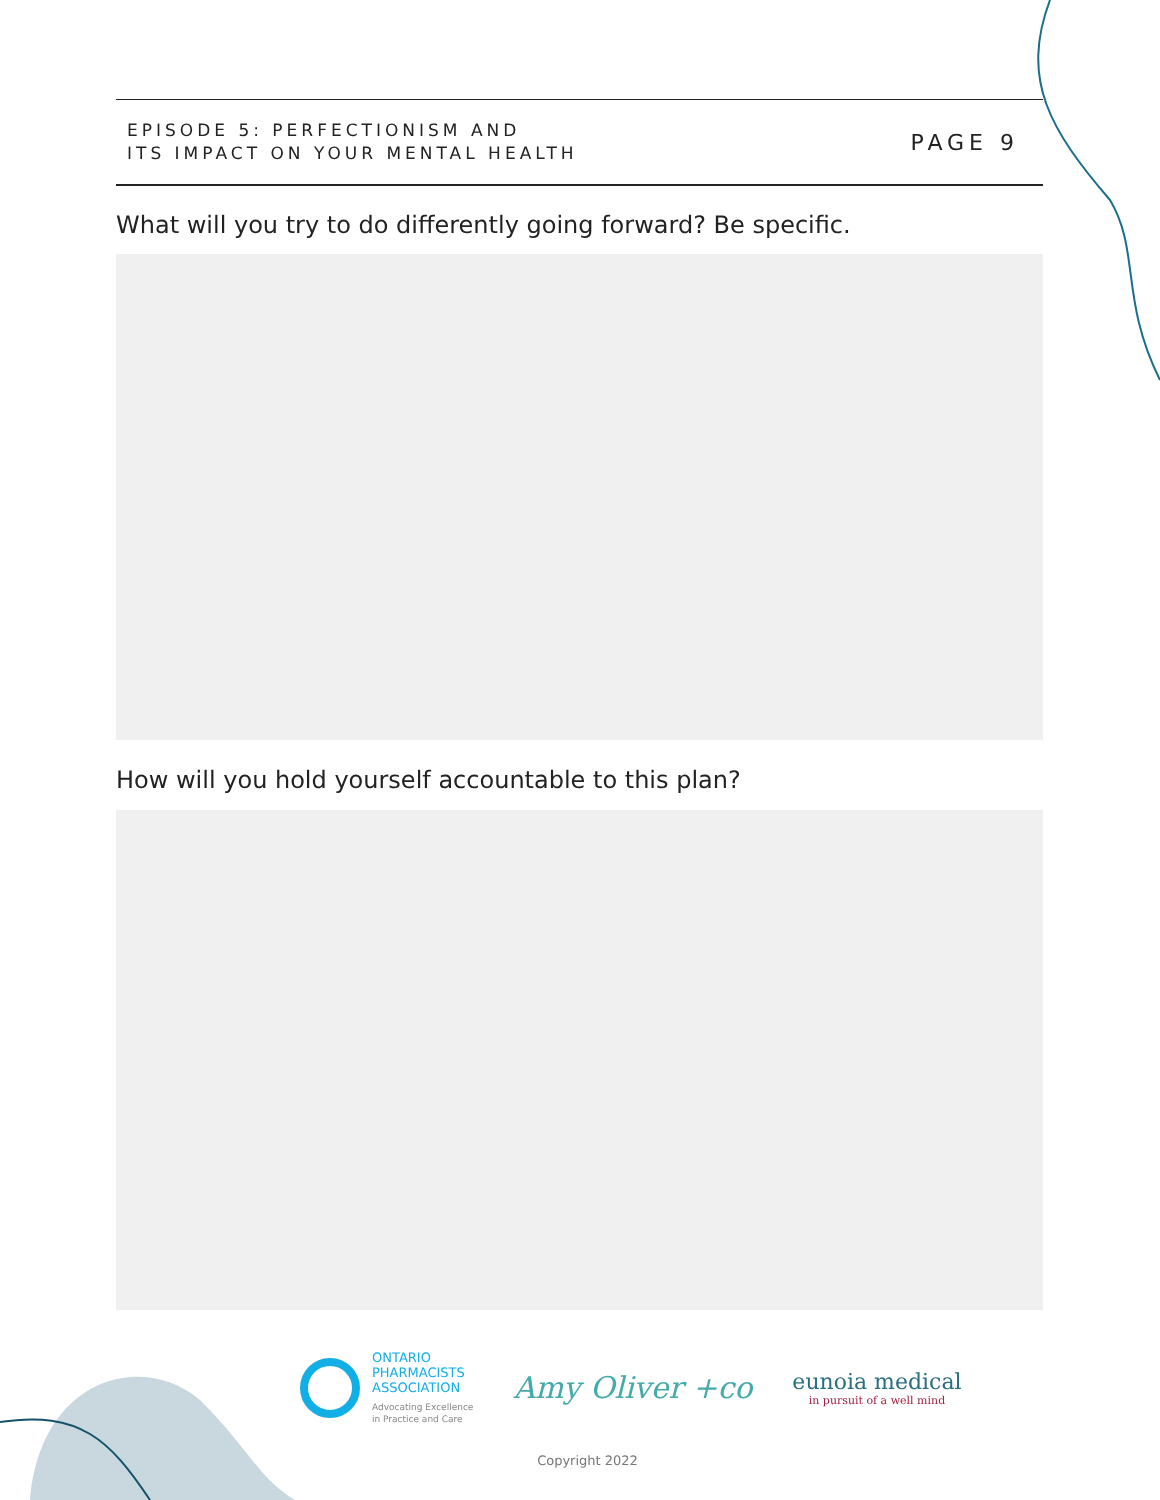EPISODE 5: PERFECTIONISM AND
ITS IMPACT ON YOUR MENTAL HEALTH
PAGE 9
What will you try to do differently going forward? Be specific.
How will you hold yourself accountable to this plan?
ONTARIO
PHARMACISTS
ASSOCIATION
Advocating Excellence
in Practice and Care
Amy Oliver +co
eunoia medical
in pursuit of a well mind
Copyright 2022